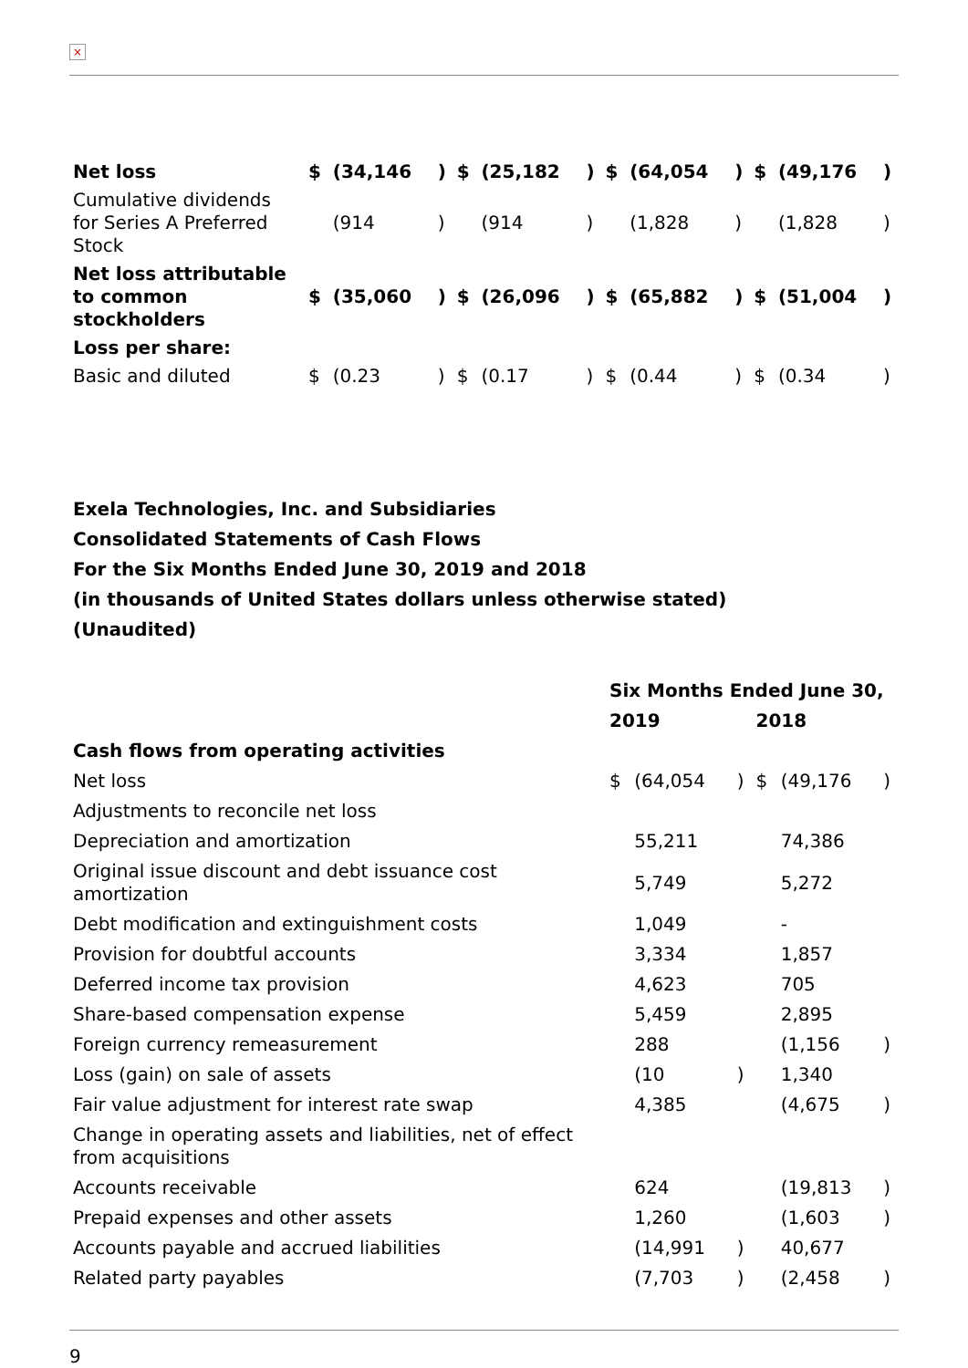×
| Net loss | $ | (34,146 | ) | $ | (25,182 | ) | $ | (64,054 | ) | $ | (49,176 | ) |
| Cumulative dividends for Series A Preferred Stock | | (914 | ) | | (914 | ) | | (1,828 | ) | | (1,828 | ) |
| Net loss attributable to common stockholders | $ | (35,060 | ) | $ | (26,096 | ) | $ | (65,882 | ) | $ | (51,004 | ) |
| Loss per share: | | | | | | | | | | | | |
| Basic and diluted | $ | (0.23 | ) | $ | (0.17 | ) | $ | (0.44 | ) | $ | (0.34 | ) |
Exela Technologies, Inc. and Subsidiaries
Consolidated Statements of Cash Flows
For the Six Months Ended June 30, 2019 and 2018
(in thousands of United States dollars unless otherwise stated)
(Unaudited)
| | Six Months Ended June 30, | | | | | |
| | 2019 | | | 2018 | | |
| Cash flows from operating activities | | | | | | |
| Net loss | $ | (64,054 | ) | $ | (49,176 | ) |
| Adjustments to reconcile net loss | | | | | | |
| Depreciation and amortization | | 55,211 | | | 74,386 | |
| Original issue discount and debt issuance cost amortization | | 5,749 | | | 5,272 | |
| Debt modification and extinguishment costs | | 1,049 | | | - | |
| Provision for doubtful accounts | | 3,334 | | | 1,857 | |
| Deferred income tax provision | | 4,623 | | | 705 | |
| Share-based compensation expense | | 5,459 | | | 2,895 | |
| Foreign currency remeasurement | | 288 | | | (1,156 | ) |
| Loss (gain) on sale of assets | | (10 | ) | | 1,340 | |
| Fair value adjustment for interest rate swap | | 4,385 | | | (4,675 | ) |
| Change in operating assets and liabilities, net of effect from acquisitions | | | | | | |
| Accounts receivable | | 624 | | | (19,813 | ) |
| Prepaid expenses and other assets | | 1,260 | | | (1,603 | ) |
| Accounts payable and accrued liabilities | | (14,991 | ) | | 40,677 | |
| Related party payables | | (7,703 | ) | | (2,458 | ) |
9